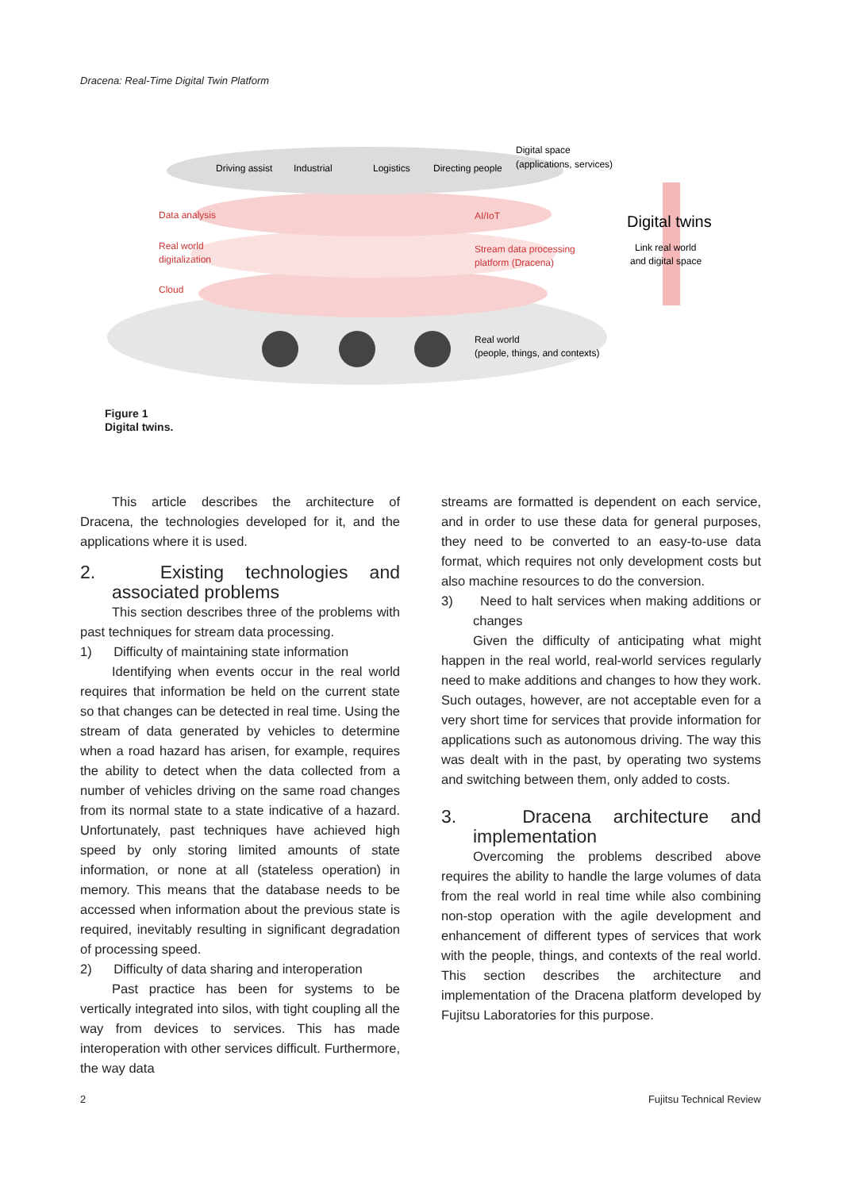Dracena: Real-Time Digital Twin Platform
Driving assist
Industrial
Logistics
Directing people
Digital space
(applications, services)
Data analysis
AI/IoT
Digital twins
Link real world
and digital space
Real world
digitalization
Stream data processing
platform (Dracena)
Cloud
Real world
(people, things, and contexts)
Figure 1
Digital twins.
This article describes the architecture of Dracena, the technologies developed for it, and the applications where it is used.
2. Existing technologies and associated problems
This section describes three of the problems with past techniques for stream data processing.
1) Difficulty of maintaining state information
Identifying when events occur in the real world requires that information be held on the current state so that changes can be detected in real time. Using the stream of data generated by vehicles to determine when a road hazard has arisen, for example, requires the ability to detect when the data collected from a number of vehicles driving on the same road changes from its normal state to a state indicative of a hazard. Unfortunately, past techniques have achieved high speed by only storing limited amounts of state information, or none at all (stateless operation) in memory. This means that the database needs to be accessed when information about the previous state is required, inevitably resulting in significant degradation of processing speed.
2) Difficulty of data sharing and interoperation
Past practice has been for systems to be vertically integrated into silos, with tight coupling all the way from devices to services. This has made interoperation with other services difficult. Furthermore, the way data
streams are formatted is dependent on each service, and in order to use these data for general purposes, they need to be converted to an easy-to-use data format, which requires not only development costs but also machine resources to do the conversion.
3) Need to halt services when making additions or changes
Given the difficulty of anticipating what might happen in the real world, real-world services regularly need to make additions and changes to how they work. Such outages, however, are not acceptable even for a very short time for services that provide information for applications such as autonomous driving. The way this was dealt with in the past, by operating two systems and switching between them, only added to costs.
3. Dracena architecture and implementation
Overcoming the problems described above requires the ability to handle the large volumes of data from the real world in real time while also combining non-stop operation with the agile development and enhancement of different types of services that work with the people, things, and contexts of the real world. This section describes the architecture and implementation of the Dracena platform developed by Fujitsu Laboratories for this purpose.
2 Fujitsu Technical Review